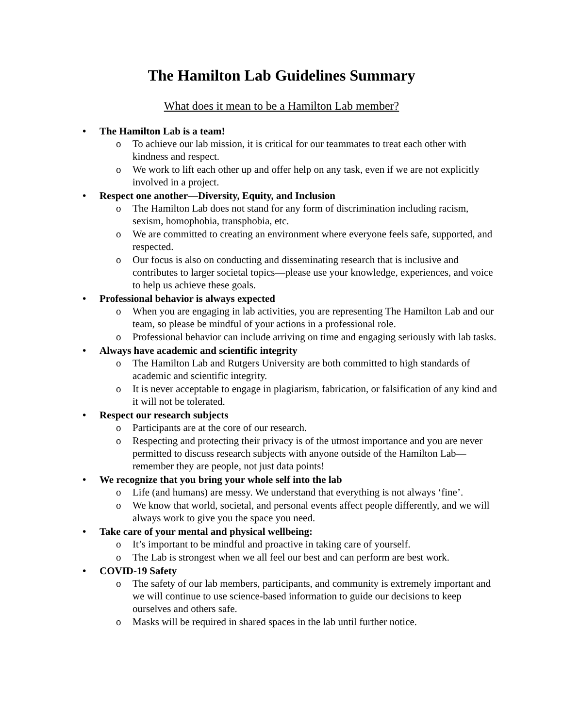The Hamilton Lab Guidelines Summary
What does it mean to be a Hamilton Lab member?
• The Hamilton Lab is a team!
o To achieve our lab mission, it is critical for our teammates to treat each other with kindness and respect.
o We work to lift each other up and offer help on any task, even if we are not explicitly involved in a project.
• Respect one another—Diversity, Equity, and Inclusion
o The Hamilton Lab does not stand for any form of discrimination including racism, sexism, homophobia, transphobia, etc.
o We are committed to creating an environment where everyone feels safe, supported, and respected.
o Our focus is also on conducting and disseminating research that is inclusive and contributes to larger societal topics—please use your knowledge, experiences, and voice to help us achieve these goals.
• Professional behavior is always expected
o When you are engaging in lab activities, you are representing The Hamilton Lab and our team, so please be mindful of your actions in a professional role.
o Professional behavior can include arriving on time and engaging seriously with lab tasks.
• Always have academic and scientific integrity
o The Hamilton Lab and Rutgers University are both committed to high standards of academic and scientific integrity.
o It is never acceptable to engage in plagiarism, fabrication, or falsification of any kind and it will not be tolerated.
• Respect our research subjects
o Participants are at the core of our research.
o Respecting and protecting their privacy is of the utmost importance and you are never permitted to discuss research subjects with anyone outside of the Hamilton Lab—remember they are people, not just data points!
• We recognize that you bring your whole self into the lab
o Life (and humans) are messy. We understand that everything is not always ‘fine’.
o We know that world, societal, and personal events affect people differently, and we will always work to give you the space you need.
• Take care of your mental and physical wellbeing:
o It’s important to be mindful and proactive in taking care of yourself.
o The Lab is strongest when we all feel our best and can perform are best work.
• COVID-19 Safety
o The safety of our lab members, participants, and community is extremely important and we will continue to use science-based information to guide our decisions to keep ourselves and others safe.
o Masks will be required in shared spaces in the lab until further notice.